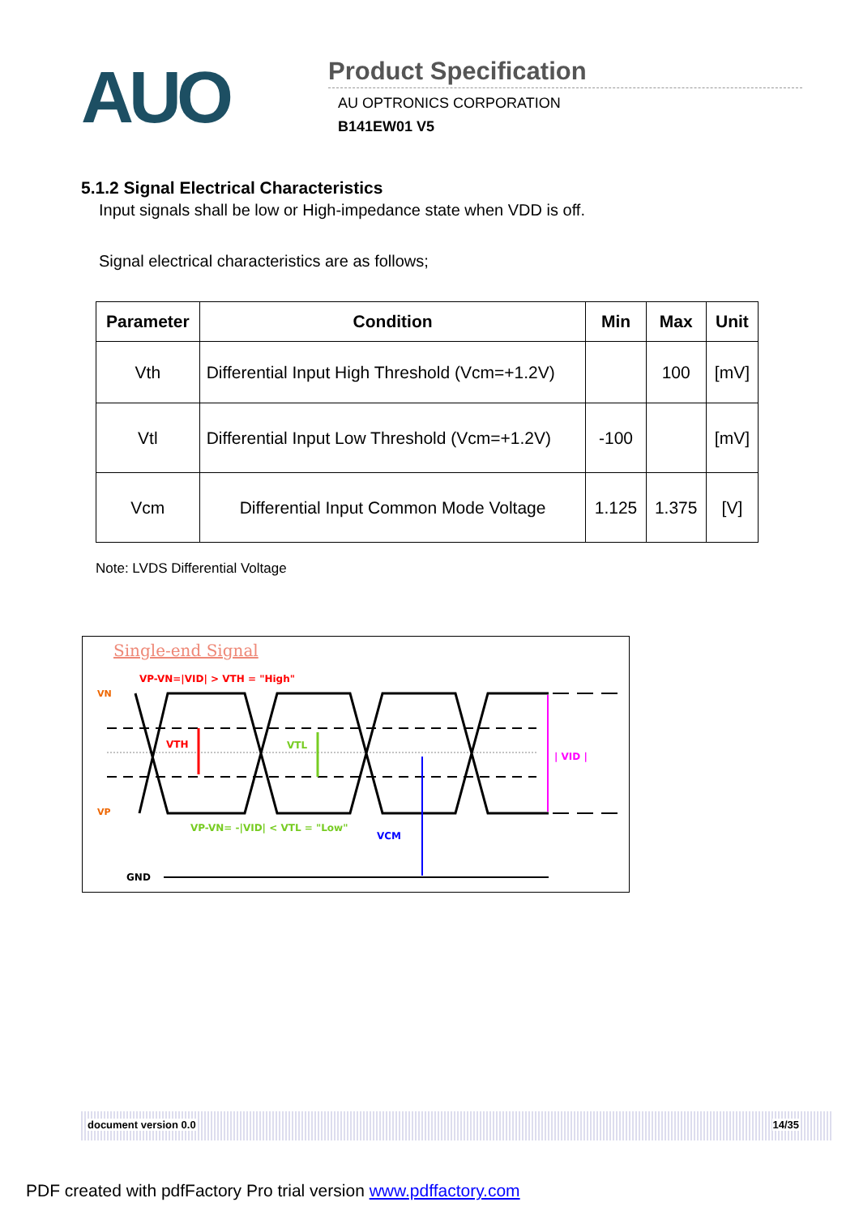AUO
Product Specification
AU OPTRONICS CORPORATION
B141EW01 V5
5.1.2 Signal Electrical Characteristics
Input signals shall be low or High-impedance state when VDD is off.
Signal electrical characteristics are as follows;
| Parameter | Condition | Min | Max | Unit |
| --- | --- | --- | --- | --- |
| Vth | Differential Input High Threshold (Vcm=+1.2V) | | 100 | [mV] |
| Vtl | Differential Input Low Threshold (Vcm=+1.2V) | -100 | | [mV] |
| Vcm | Differential Input Common Mode Voltage | 1.125 | 1.375 | [V] |
Note: LVDS Differential Voltage
Single-end Signal
VP-VN=|VID| > VTH = "High"
VN
VP
VTH
VTL
| VID |
VCM
VP-VN= -|VID| < VTL = "Low"
GND
document version 0.0 14/35
PDF created with pdfFactory Pro trial version www.pdffactory.com